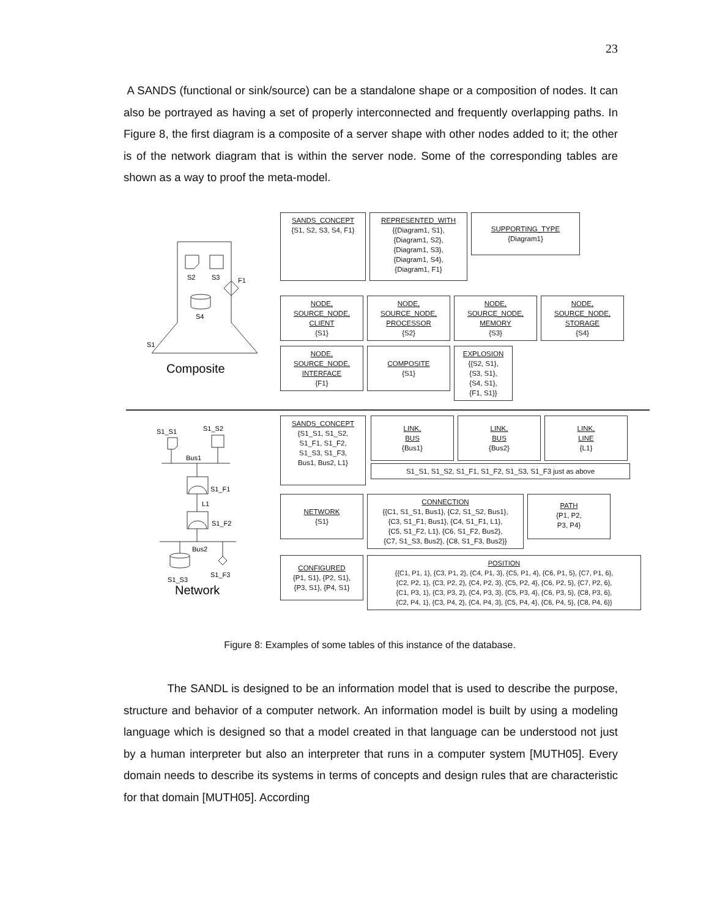23
A SANDS (functional or sink/source) can be a standalone shape or a composition of nodes. It can also be portrayed as having a set of properly interconnected and frequently overlapping paths. In Figure 8, the first diagram is a composite of a server shape with other nodes added to it; the other is of the network diagram that is within the server node. Some of the corresponding tables are shown as a way to proof the meta-model.
S2
S3
F1
S4
S1
Composite
SANDS_CONCEPT
{S1, S2, S3, S4, F1}
REPRESENTED_WITH
{{Diagram1, S1},
{Diagram1, S2},
{Diagram1, S3},
{Diagram1, S4},
{Diagram1, F1}
SUPPORTING_TYPE
{Diagram1}
NODE,
SOURCE_NODE,
CLIENT
{S1}
NODE,
SOURCE_NODE,
PROCESSOR
{S2}
NODE,
SOURCE_NODE,
MEMORY
{S3}
NODE,
SOURCE_NODE,
STORAGE
{S4}
NODE,
SOURCE_NODE,
INTERFACE
{F1}
COMPOSITE
{S1}
EXPLOSION
{{S2, S1},
{S3, S1},
{S4, S1},
{F1, S1}}
S1_S1
S1_S2
Bus1
S1_F1
L1
S1_F2
Bus2
S1_S3
S1_F3
Network
SANDS_CONCEPT
{S1_S1, S1_S2,
S1_F1, S1_F2,
S1_S3, S1_F3,
Bus1, Bus2, L1}
LINK,
BUS
{Bus1}
LINK,
BUS
{Bus2}
LINK,
LINE
{L1}
S1_S1, S1_S2, S1_F1, S1_F2, S1_S3, S1_F3 just as above
NETWORK
{S1}
CONNECTION
{{C1, S1_S1, Bus1}, {C2, S1_S2, Bus1},
{C3, S1_F1, Bus1}, {C4, S1_F1, L1},
{C5, S1_F2, L1}, {C6, S1_F2, Bus2},
{C7, S1_S3, Bus2}, {C8, S1_F3, Bus2}}
PATH
{P1, P2,
P3, P4}
CONFIGURED
{P1, S1}, {P2, S1},
{P3, S1}, {P4, S1}
POSITION
{{C1, P1, 1}, {C3, P1, 2}, {C4, P1, 3}, {C5, P1, 4}, {C6, P1, 5}, {C7, P1, 6},
{C2, P2, 1}, {C3, P2, 2}, {C4, P2, 3}, {C5, P2, 4}, {C6, P2, 5}, {C7, P2, 6},
{C1, P3, 1}, {C3, P3, 2}, {C4, P3, 3}, {C5, P3, 4}, {C6, P3, 5}, {C8, P3, 6},
{C2, P4, 1}, {C3, P4, 2}, {C4, P4, 3}, {C5, P4, 4}, {C6, P4, 5}, {C8, P4, 6}}
Figure 8: Examples of some tables of this instance of the database.
The SANDL is designed to be an information model that is used to describe the purpose, structure and behavior of a computer network. An information model is built by using a modeling language which is designed so that a model created in that language can be understood not just by a human interpreter but also an interpreter that runs in a computer system [MUTH05]. Every domain needs to describe its systems in terms of concepts and design rules that are characteristic for that domain [MUTH05]. According